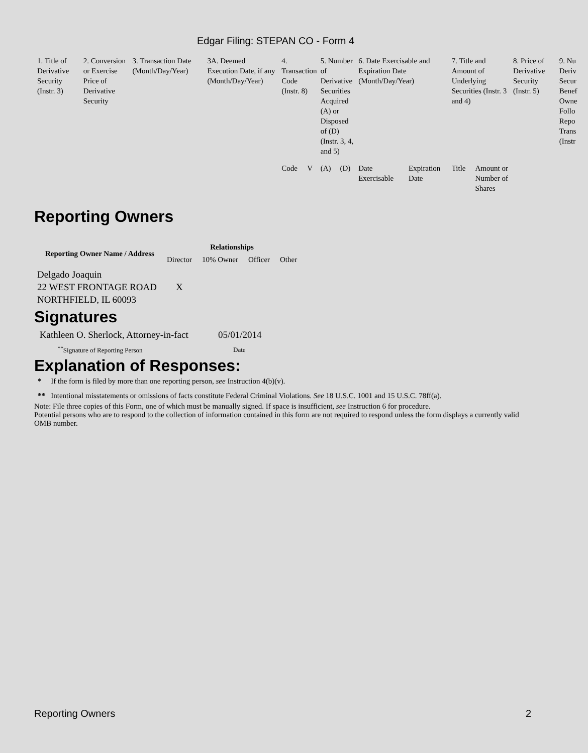Edgar Filing: STEPAN CO - Form 4
| 1. Title of Derivative Security (Instr. 3) | 2. Conversion or Exercise Price of Derivative Security | 3. Transaction Date (Month/Day/Year) | 3A. Deemed Execution Date, if any (Month/Day/Year) | 4. Transaction Code (Instr. 8) | | 5. Number of Derivative Securities Acquired (A) or Disposed of (D) (Instr. 3, 4, and 5) | | 6. Date Exercisable and Expiration Date (Month/Day/Year) | | 7. Title and Amount of Underlying Securities (Instr. 3 and 4) | | 8. Price of Derivative Security (Instr. 5) | 9. Nu Deriv Secur Benef Owne Follo Repo Trans (Instr |
| --- | --- | --- | --- | --- | --- | --- | --- | --- | --- | --- | --- | --- | --- |
| | | | | Code | V | (A) | (D) | Date Exercisable | Expiration Date | Title | Amount or Number of Shares | | |
Reporting Owners
| Reporting Owner Name / Address | Relationships | | | |
| --- | --- | --- | --- | --- |
| | Director | 10% Owner | Officer | Other |
| Delgado Joaquin 22 WEST FRONTAGE ROAD NORTHFIELD, IL 60093 | X | | | |
Signatures
| Kathleen O. Sherlock, Attorney-in-fact | 05/01/2014 |
| <sup>**</sup> Signature of Reporting Person | Date |
Explanation of Responses:
* If the form is filed by more than one reporting person, see Instruction 4(b)(v).
** Intentional misstatements or omissions of facts constitute Federal Criminal Violations. See 18 U.S.C. 1001 and 15 U.S.C. 78ff(a).
Note: File three copies of this Form, one of which must be manually signed. If space is insufficient, see Instruction 6 for procedure.
Potential persons who are to respond to the collection of information contained in this form are not required to respond unless the form displays a currently valid OMB number.
Reporting Owners 2